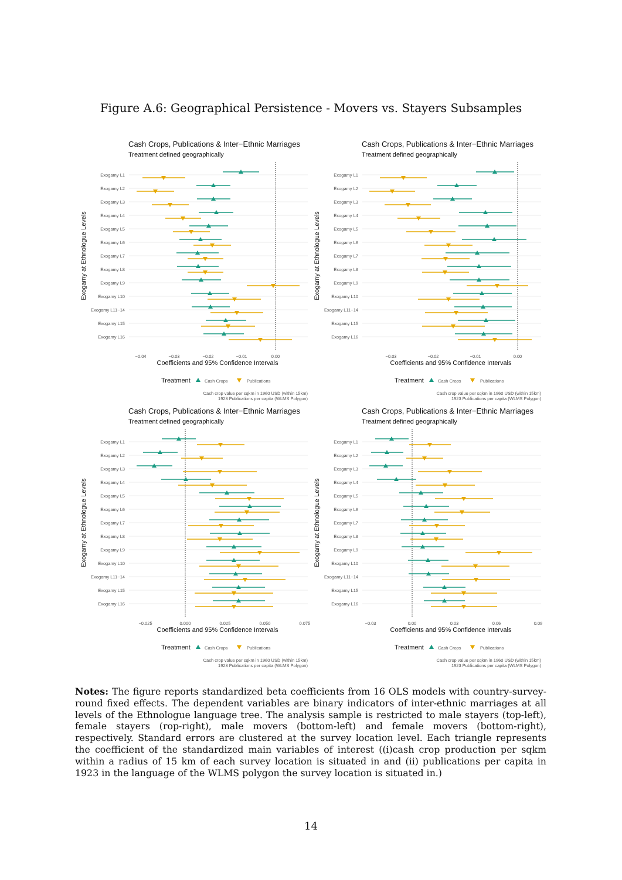Figure A.6: Geographical Persistence - Movers vs. Stayers Subsamples
Cash Crops, Publications & Inter−Ethnic Marriages
Treatment defined geographically
Exogamy at Ethnologue Levels
Exogamy L1
Exogamy L2
Exogamy L3
Exogamy L4
Exogamy L5
Exogamy L6
Exogamy L7
Exogamy L8
Exogamy L9
Exogamy L10
Exogamy L11−14
Exogamy L15
Exogamy L16
−0.04
−0.03
−0.02
−0.01
0.00
Coefficients and 95% Confidence Intervals
Treatment
Cash Crops
Publications
Cash crop value per sqkm in 1960 USD (within 15km)
1923 Publications per capita (WLMS Polygon)
Cash Crops, Publications & Inter−Ethnic Marriages
Treatment defined geographically
Exogamy at Ethnologue Levels
Exogamy L1
Exogamy L2
Exogamy L3
Exogamy L4
Exogamy L5
Exogamy L6
Exogamy L7
Exogamy L8
Exogamy L9
Exogamy L10
Exogamy L11−14
Exogamy L15
Exogamy L16
−0.03
−0.02
−0.01
0.00
Coefficients and 95% Confidence Intervals
Treatment
Cash Crops
Publications
Cash crop value per sqkm in 1960 USD (within 15km)
1923 Publications per capita (WLMS Polygon)
Cash Crops, Publications & Inter−Ethnic Marriages
Treatment defined geographically
Exogamy at Ethnologue Levels
Exogamy L1
Exogamy L2
Exogamy L3
Exogamy L4
Exogamy L5
Exogamy L6
Exogamy L7
Exogamy L8
Exogamy L9
Exogamy L10
Exogamy L11−14
Exogamy L15
Exogamy L16
−0.025
0.000
0.025
0.050
0.075
Coefficients and 95% Confidence Intervals
Treatment
Cash Crops
Publications
Cash crop value per sqkm in 1960 USD (within 15km)
1923 Publications per capita (WLMS Polygon)
Cash Crops, Publications & Inter−Ethnic Marriages
Treatment defined geographically
Exogamy at Ethnologue Levels
Exogamy L1
Exogamy L2
Exogamy L3
Exogamy L4
Exogamy L5
Exogamy L6
Exogamy L7
Exogamy L8
Exogamy L9
Exogamy L10
Exogamy L11−14
Exogamy L15
Exogamy L16
−0.03
0.00
0.03
0.06
0.09
Coefficients and 95% Confidence Intervals
Treatment
Cash Crops
Publications
Cash crop value per sqkm in 1960 USD (within 15km)
1923 Publications per capita (WLMS Polygon)
Notes: The figure reports standardized beta coefficients from 16 OLS models with country-survey-round fixed effects. The dependent variables are binary indicators of inter-ethnic marriages at all levels of the Ethnologue language tree. The analysis sample is restricted to male stayers (top-left), female stayers (rop-right), male movers (bottom-left) and female movers (bottom-right), respectively. Standard errors are clustered at the survey location level. Each triangle represents the coefficient of the standardized main variables of interest ((i)cash crop production per sqkm within a radius of 15 km of each survey location is situated in and (ii) publications per capita in 1923 in the language of the WLMS polygon the survey location is situated in.)
14